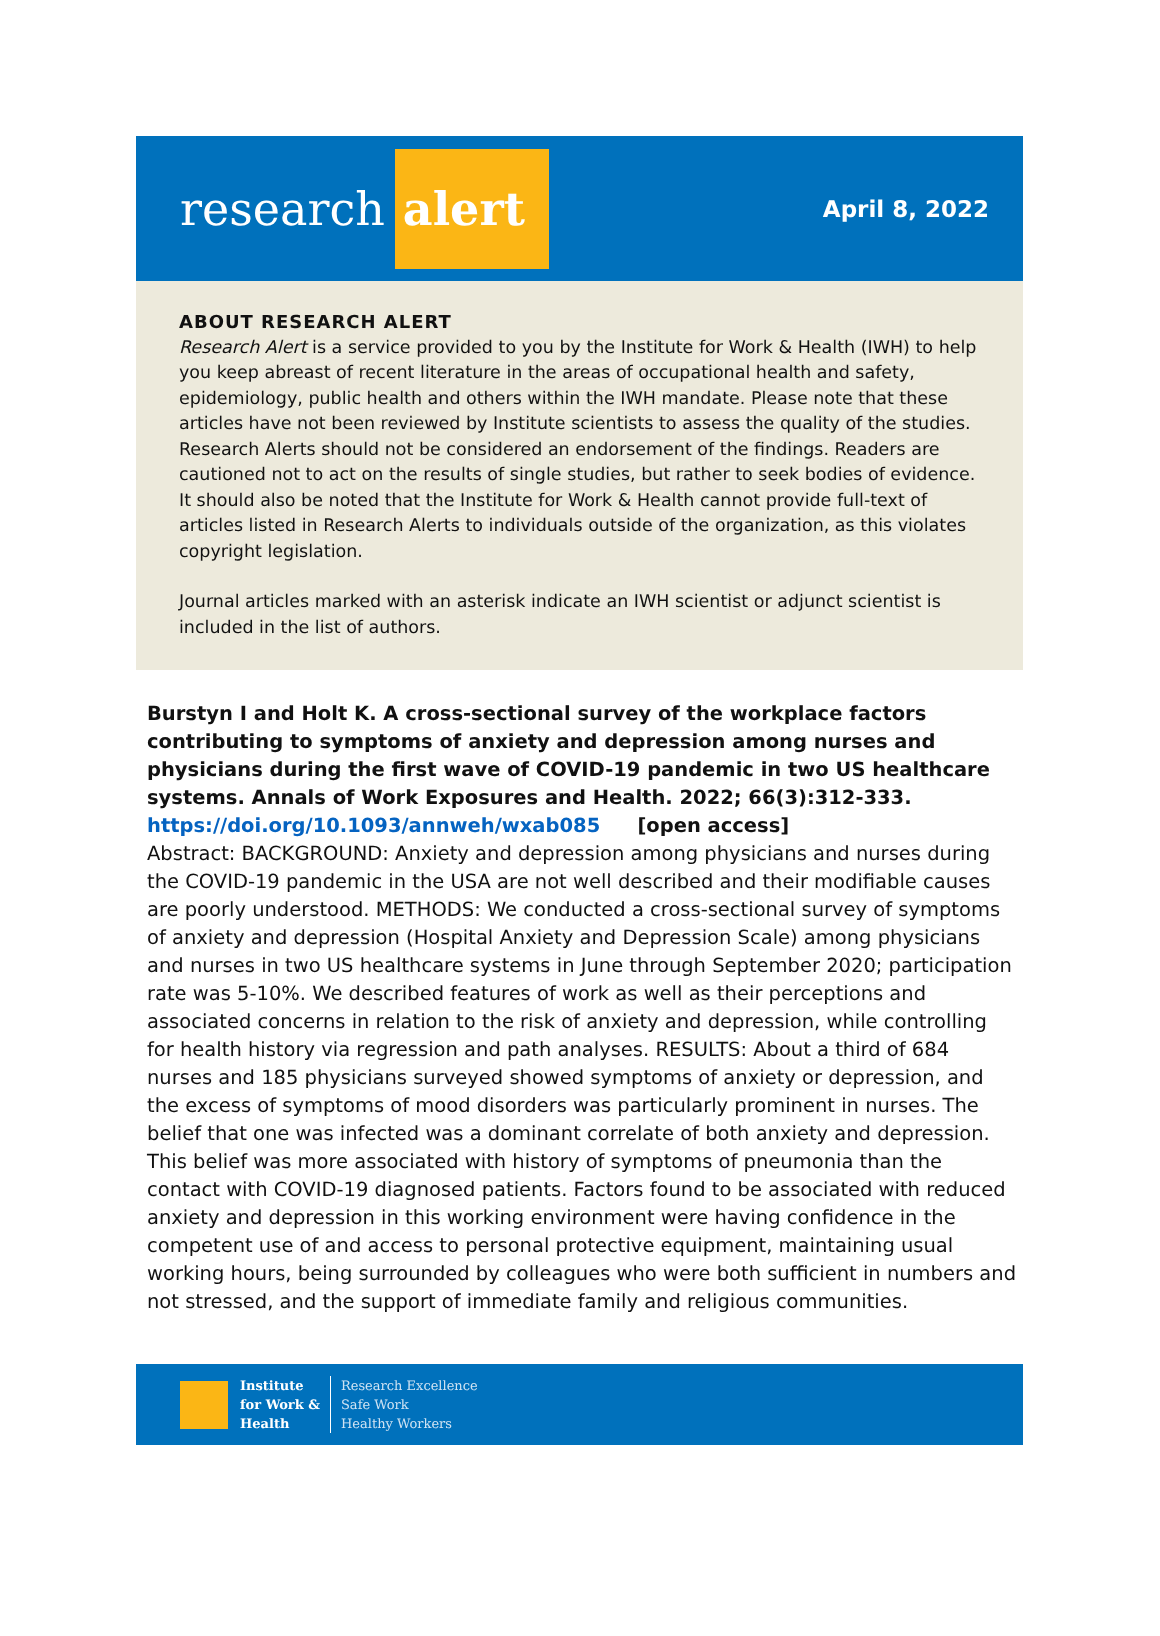research alert
April 8, 2022
ABOUT RESEARCH ALERT
Research Alert is a service provided to you by the Institute for Work & Health (IWH) to help you keep abreast of recent literature in the areas of occupational health and safety, epidemiology, public health and others within the IWH mandate. Please note that these articles have not been reviewed by Institute scientists to assess the quality of the studies. Research Alerts should not be considered an endorsement of the findings. Readers are cautioned not to act on the results of single studies, but rather to seek bodies of evidence. It should also be noted that the Institute for Work & Health cannot provide full-text of articles listed in Research Alerts to individuals outside of the organization, as this violates copyright legislation.
Journal articles marked with an asterisk indicate an IWH scientist or adjunct scientist is included in the list of authors.
Burstyn I and Holt K. A cross-sectional survey of the workplace factors contributing to symptoms of anxiety and depression among nurses and physicians during the first wave of COVID-19 pandemic in two US healthcare systems. Annals of Work Exposures and Health. 2022; 66(3):312-333.
https://doi.org/10.1093/annweh/wxab085 [open access]
Abstract: BACKGROUND: Anxiety and depression among physicians and nurses during the COVID-19 pandemic in the USA are not well described and their modifiable causes are poorly understood. METHODS: We conducted a cross-sectional survey of symptoms of anxiety and depression (Hospital Anxiety and Depression Scale) among physicians and nurses in two US healthcare systems in June through September 2020; participation rate was 5-10%. We described features of work as well as their perceptions and associated concerns in relation to the risk of anxiety and depression, while controlling for health history via regression and path analyses. RESULTS: About a third of 684 nurses and 185 physicians surveyed showed symptoms of anxiety or depression, and the excess of symptoms of mood disorders was particularly prominent in nurses. The belief that one was infected was a dominant correlate of both anxiety and depression. This belief was more associated with history of symptoms of pneumonia than the contact with COVID-19 diagnosed patients. Factors found to be associated with reduced anxiety and depression in this working environment were having confidence in the competent use of and access to personal protective equipment, maintaining usual working hours, being surrounded by colleagues who were both sufficient in numbers and not stressed, and the support of immediate family and religious communities.
Institute
for Work &
Health
Research Excellence
Safe Work
Healthy Workers